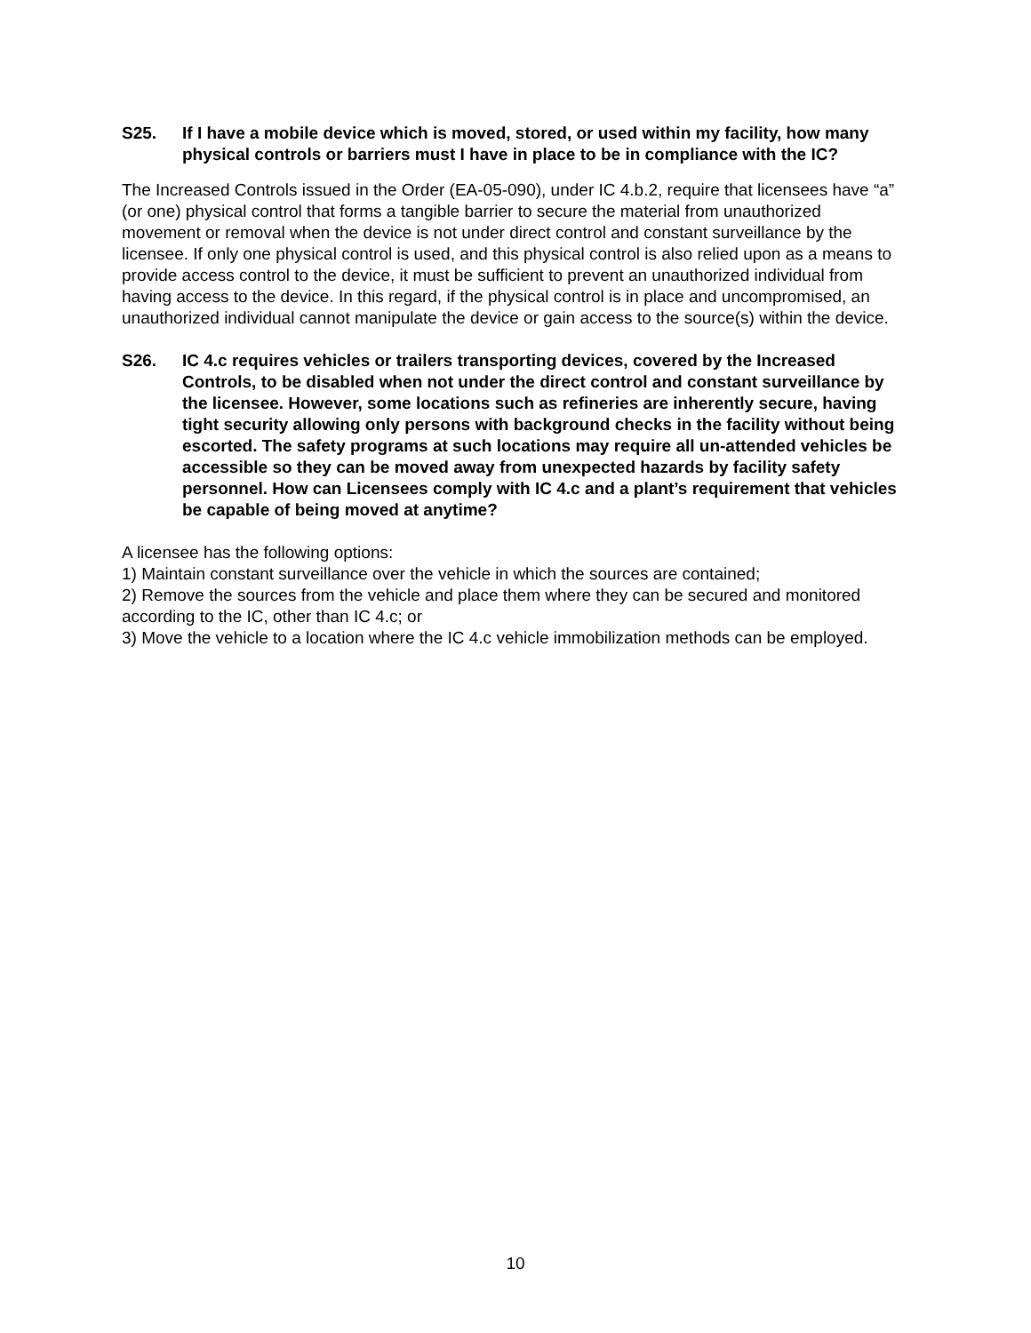S25. If I have a mobile device which is moved, stored, or used within my facility, how many physical controls or barriers must I have in place to be in compliance with the IC?
The Increased Controls issued in the Order (EA-05-090), under IC 4.b.2, require that licensees have “a” (or one) physical control that forms a tangible barrier to secure the material from unauthorized movement or removal when the device is not under direct control and constant surveillance by the licensee. If only one physical control is used, and this physical control is also relied upon as a means to provide access control to the device, it must be sufficient to prevent an unauthorized individual from having access to the device. In this regard, if the physical control is in place and uncompromised, an unauthorized individual cannot manipulate the device or gain access to the source(s) within the device.
S26. IC 4.c requires vehicles or trailers transporting devices, covered by the Increased Controls, to be disabled when not under the direct control and constant surveillance by the licensee. However, some locations such as refineries are inherently secure, having tight security allowing only persons with background checks in the facility without being escorted. The safety programs at such locations may require all un-attended vehicles be accessible so they can be moved away from unexpected hazards by facility safety personnel. How can Licensees comply with IC 4.c and a plant’s requirement that vehicles be capable of being moved at anytime?
A licensee has the following options:
1) Maintain constant surveillance over the vehicle in which the sources are contained;
2) Remove the sources from the vehicle and place them where they can be secured and monitored according to the IC, other than IC 4.c; or
3) Move the vehicle to a location where the IC 4.c vehicle immobilization methods can be employed.
10